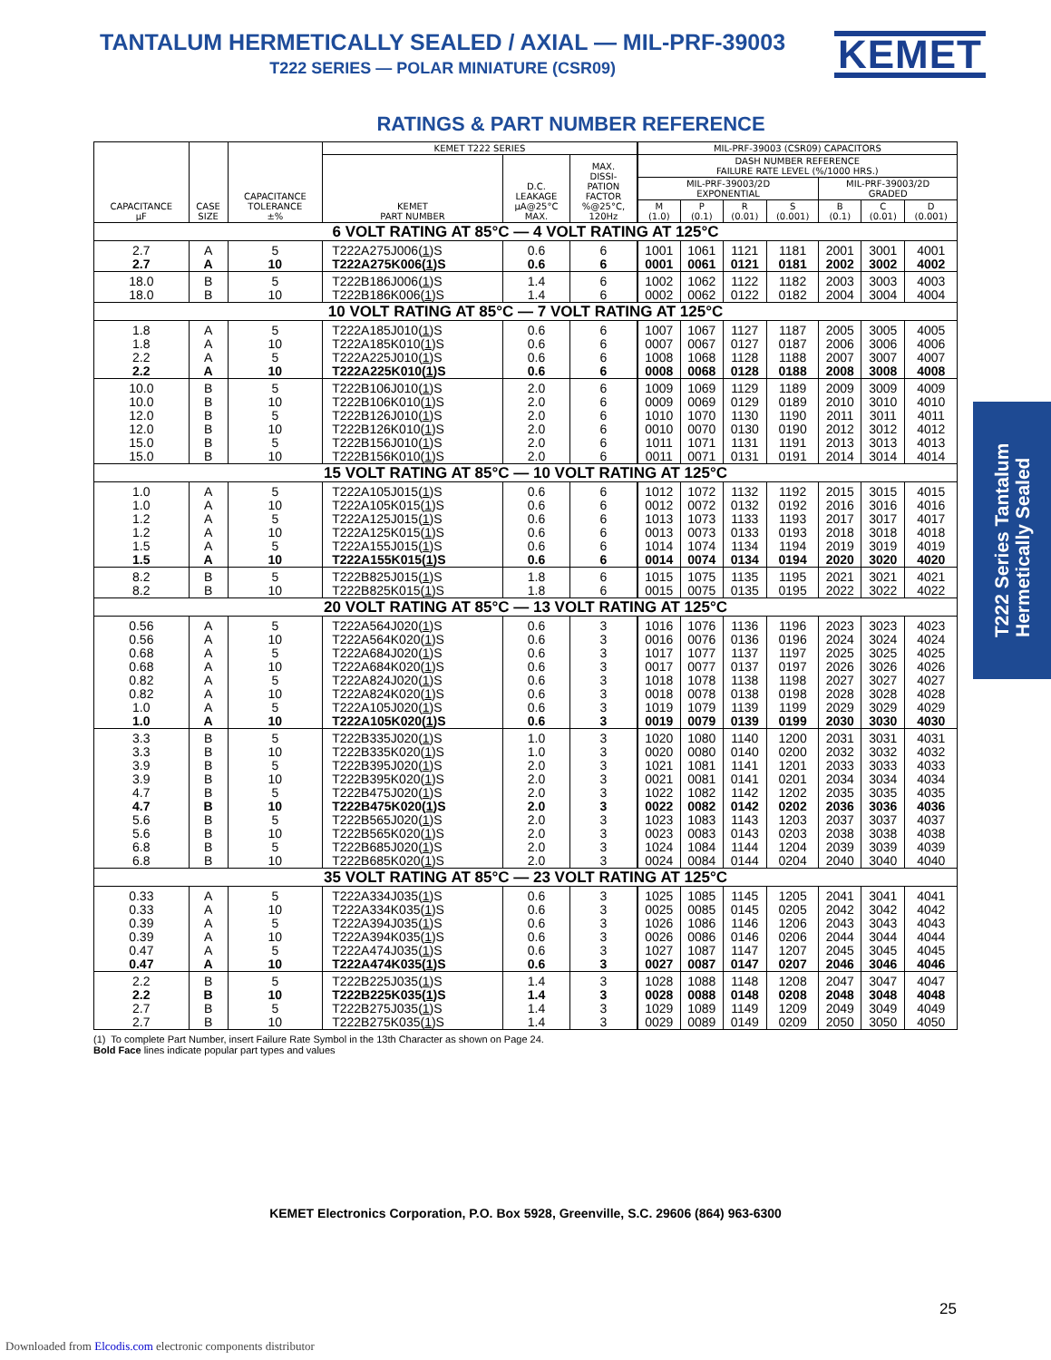TANTALUM HERMETICALLY SEALED / AXIAL — MIL-PRF-39003
T222 SERIES — POLAR MINIATURE (CSR09)
KEMET
T222 Series Tantalum
Hermetically Sealed
RATINGS & PART NUMBER REFERENCE
| CAPACITANCE µF | CASE SIZE | CAPACITANCE TOLERANCE ±% | KEMET T222 SERIES | | | MIL-PRF-39003 (CSR09) CAPACITORS | | | | | | |
| --- | --- | --- | --- | --- | --- | --- | --- | --- | --- | --- | --- | --- |
| | | | KEMET PART NUMBER | D.C. LEAKAGE µA@25°C MAX. | MAX. DISSI- PATION FACTOR %@25°C, 120Hz | DASH NUMBER REFERENCE FAILURE RATE LEVEL (%/1000 HRS.) | | | | | | |
| | | | | | | MIL-PRF-39003/2D EXPONENTIAL | | | | MIL-PRF-39003/2D GRADED | | |
| | | | | | | M (1.0) | P (0.1) | R (0.01) | S (0.001) | B (0.1) | C (0.01) | D (0.001) |
| 6 VOLT RATING AT 85°C — 4 VOLT RATING AT 125°C | | | | | | | | | | | | |
| 2.7 | A | 5 | T222A275J006( 1 )S | 0.6 | 6 | 1001 | 1061 | 1121 | 1181 | 2001 | 3001 | 4001 |
| 2.7 | A | 10 | T222A275K006( 1 )S | 0.6 | 6 | 0001 | 0061 | 0121 | 0181 | 2002 | 3002 | 4002 |
| 18.0 | B | 5 | T222B186J006( 1 )S | 1.4 | 6 | 1002 | 1062 | 1122 | 1182 | 2003 | 3003 | 4003 |
| 18.0 | B | 10 | T222B186K006( 1 )S | 1.4 | 6 | 0002 | 0062 | 0122 | 0182 | 2004 | 3004 | 4004 |
| 10 VOLT RATING AT 85°C — 7 VOLT RATING AT 125°C | | | | | | | | | | | | |
| 1.8 | A | 5 | T222A185J010( 1 )S | 0.6 | 6 | 1007 | 1067 | 1127 | 1187 | 2005 | 3005 | 4005 |
| 1.8 | A | 10 | T222A185K010( 1 )S | 0.6 | 6 | 0007 | 0067 | 0127 | 0187 | 2006 | 3006 | 4006 |
| 2.2 | A | 5 | T222A225J010( 1 )S | 0.6 | 6 | 1008 | 1068 | 1128 | 1188 | 2007 | 3007 | 4007 |
| 2.2 | A | 10 | T222A225K010( 1 )S | 0.6 | 6 | 0008 | 0068 | 0128 | 0188 | 2008 | 3008 | 4008 |
| 10.0 | B | 5 | T222B106J010( 1 )S | 2.0 | 6 | 1009 | 1069 | 1129 | 1189 | 2009 | 3009 | 4009 |
| 10.0 | B | 10 | T222B106K010( 1 )S | 2.0 | 6 | 0009 | 0069 | 0129 | 0189 | 2010 | 3010 | 4010 |
| 12.0 | B | 5 | T222B126J010( 1 )S | 2.0 | 6 | 1010 | 1070 | 1130 | 1190 | 2011 | 3011 | 4011 |
| 12.0 | B | 10 | T222B126K010( 1 )S | 2.0 | 6 | 0010 | 0070 | 0130 | 0190 | 2012 | 3012 | 4012 |
| 15.0 | B | 5 | T222B156J010( 1 )S | 2.0 | 6 | 1011 | 1071 | 1131 | 1191 | 2013 | 3013 | 4013 |
| 15.0 | B | 10 | T222B156K010( 1 )S | 2.0 | 6 | 0011 | 0071 | 0131 | 0191 | 2014 | 3014 | 4014 |
| 15 VOLT RATING AT 85°C — 10 VOLT RATING AT 125°C | | | | | | | | | | | | |
| 1.0 | A | 5 | T222A105J015( 1 )S | 0.6 | 6 | 1012 | 1072 | 1132 | 1192 | 2015 | 3015 | 4015 |
| 1.0 | A | 10 | T222A105K015( 1 )S | 0.6 | 6 | 0012 | 0072 | 0132 | 0192 | 2016 | 3016 | 4016 |
| 1.2 | A | 5 | T222A125J015( 1 )S | 0.6 | 6 | 1013 | 1073 | 1133 | 1193 | 2017 | 3017 | 4017 |
| 1.2 | A | 10 | T222A125K015( 1 )S | 0.6 | 6 | 0013 | 0073 | 0133 | 0193 | 2018 | 3018 | 4018 |
| 1.5 | A | 5 | T222A155J015( 1 )S | 0.6 | 6 | 1014 | 1074 | 1134 | 1194 | 2019 | 3019 | 4019 |
| 1.5 | A | 10 | T222A155K015( 1 )S | 0.6 | 6 | 0014 | 0074 | 0134 | 0194 | 2020 | 3020 | 4020 |
| 8.2 | B | 5 | T222B825J015( 1 )S | 1.8 | 6 | 1015 | 1075 | 1135 | 1195 | 2021 | 3021 | 4021 |
| 8.2 | B | 10 | T222B825K015( 1 )S | 1.8 | 6 | 0015 | 0075 | 0135 | 0195 | 2022 | 3022 | 4022 |
| 20 VOLT RATING AT 85°C — 13 VOLT RATING AT 125°C | | | | | | | | | | | | |
| 0.56 | A | 5 | T222A564J020( 1 )S | 0.6 | 3 | 1016 | 1076 | 1136 | 1196 | 2023 | 3023 | 4023 |
| 0.56 | A | 10 | T222A564K020( 1 )S | 0.6 | 3 | 0016 | 0076 | 0136 | 0196 | 2024 | 3024 | 4024 |
| 0.68 | A | 5 | T222A684J020( 1 )S | 0.6 | 3 | 1017 | 1077 | 1137 | 1197 | 2025 | 3025 | 4025 |
| 0.68 | A | 10 | T222A684K020( 1 )S | 0.6 | 3 | 0017 | 0077 | 0137 | 0197 | 2026 | 3026 | 4026 |
| 0.82 | A | 5 | T222A824J020( 1 )S | 0.6 | 3 | 1018 | 1078 | 1138 | 1198 | 2027 | 3027 | 4027 |
| 0.82 | A | 10 | T222A824K020( 1 )S | 0.6 | 3 | 0018 | 0078 | 0138 | 0198 | 2028 | 3028 | 4028 |
| 1.0 | A | 5 | T222A105J020( 1 )S | 0.6 | 3 | 1019 | 1079 | 1139 | 1199 | 2029 | 3029 | 4029 |
| 1.0 | A | 10 | T222A105K020( 1 )S | 0.6 | 3 | 0019 | 0079 | 0139 | 0199 | 2030 | 3030 | 4030 |
| 3.3 | B | 5 | T222B335J020( 1 )S | 1.0 | 3 | 1020 | 1080 | 1140 | 1200 | 2031 | 3031 | 4031 |
| 3.3 | B | 10 | T222B335K020( 1 )S | 1.0 | 3 | 0020 | 0080 | 0140 | 0200 | 2032 | 3032 | 4032 |
| 3.9 | B | 5 | T222B395J020( 1 )S | 2.0 | 3 | 1021 | 1081 | 1141 | 1201 | 2033 | 3033 | 4033 |
| 3.9 | B | 10 | T222B395K020( 1 )S | 2.0 | 3 | 0021 | 0081 | 0141 | 0201 | 2034 | 3034 | 4034 |
| 4.7 | B | 5 | T222B475J020( 1 )S | 2.0 | 3 | 1022 | 1082 | 1142 | 1202 | 2035 | 3035 | 4035 |
| 4.7 | B | 10 | T222B475K020( 1 )S | 2.0 | 3 | 0022 | 0082 | 0142 | 0202 | 2036 | 3036 | 4036 |
| 5.6 | B | 5 | T222B565J020( 1 )S | 2.0 | 3 | 1023 | 1083 | 1143 | 1203 | 2037 | 3037 | 4037 |
| 5.6 | B | 10 | T222B565K020( 1 )S | 2.0 | 3 | 0023 | 0083 | 0143 | 0203 | 2038 | 3038 | 4038 |
| 6.8 | B | 5 | T222B685J020( 1 )S | 2.0 | 3 | 1024 | 1084 | 1144 | 1204 | 2039 | 3039 | 4039 |
| 6.8 | B | 10 | T222B685K020( 1 )S | 2.0 | 3 | 0024 | 0084 | 0144 | 0204 | 2040 | 3040 | 4040 |
| 35 VOLT RATING AT 85°C — 23 VOLT RATING AT 125°C | | | | | | | | | | | | |
| 0.33 | A | 5 | T222A334J035( 1 )S | 0.6 | 3 | 1025 | 1085 | 1145 | 1205 | 2041 | 3041 | 4041 |
| 0.33 | A | 10 | T222A334K035( 1 )S | 0.6 | 3 | 0025 | 0085 | 0145 | 0205 | 2042 | 3042 | 4042 |
| 0.39 | A | 5 | T222A394J035( 1 )S | 0.6 | 3 | 1026 | 1086 | 1146 | 1206 | 2043 | 3043 | 4043 |
| 0.39 | A | 10 | T222A394K035( 1 )S | 0.6 | 3 | 0026 | 0086 | 0146 | 0206 | 2044 | 3044 | 4044 |
| 0.47 | A | 5 | T222A474J035( 1 )S | 0.6 | 3 | 1027 | 1087 | 1147 | 1207 | 2045 | 3045 | 4045 |
| 0.47 | A | 10 | T222A474K035( 1 )S | 0.6 | 3 | 0027 | 0087 | 0147 | 0207 | 2046 | 3046 | 4046 |
| 2.2 | B | 5 | T222B225J035( 1 )S | 1.4 | 3 | 1028 | 1088 | 1148 | 1208 | 2047 | 3047 | 4047 |
| 2.2 | B | 10 | T222B225K035( 1 )S | 1.4 | 3 | 0028 | 0088 | 0148 | 0208 | 2048 | 3048 | 4048 |
| 2.7 | B | 5 | T222B275J035( 1 )S | 1.4 | 3 | 1029 | 1089 | 1149 | 1209 | 2049 | 3049 | 4049 |
| 2.7 | B | 10 | T222B275K035( 1 )S | 1.4 | 3 | 0029 | 0089 | 0149 | 0209 | 2050 | 3050 | 4050 |
(1) To complete Part Number, insert Failure Rate Symbol in the 13th Character as shown on Page 24.
Bold Face lines indicate popular part types and values
KEMET Electronics Corporation, P.O. Box 5928, Greenville, S.C. 29606 (864) 963-6300
25
Downloaded from Elcodis.com electronic components distributor